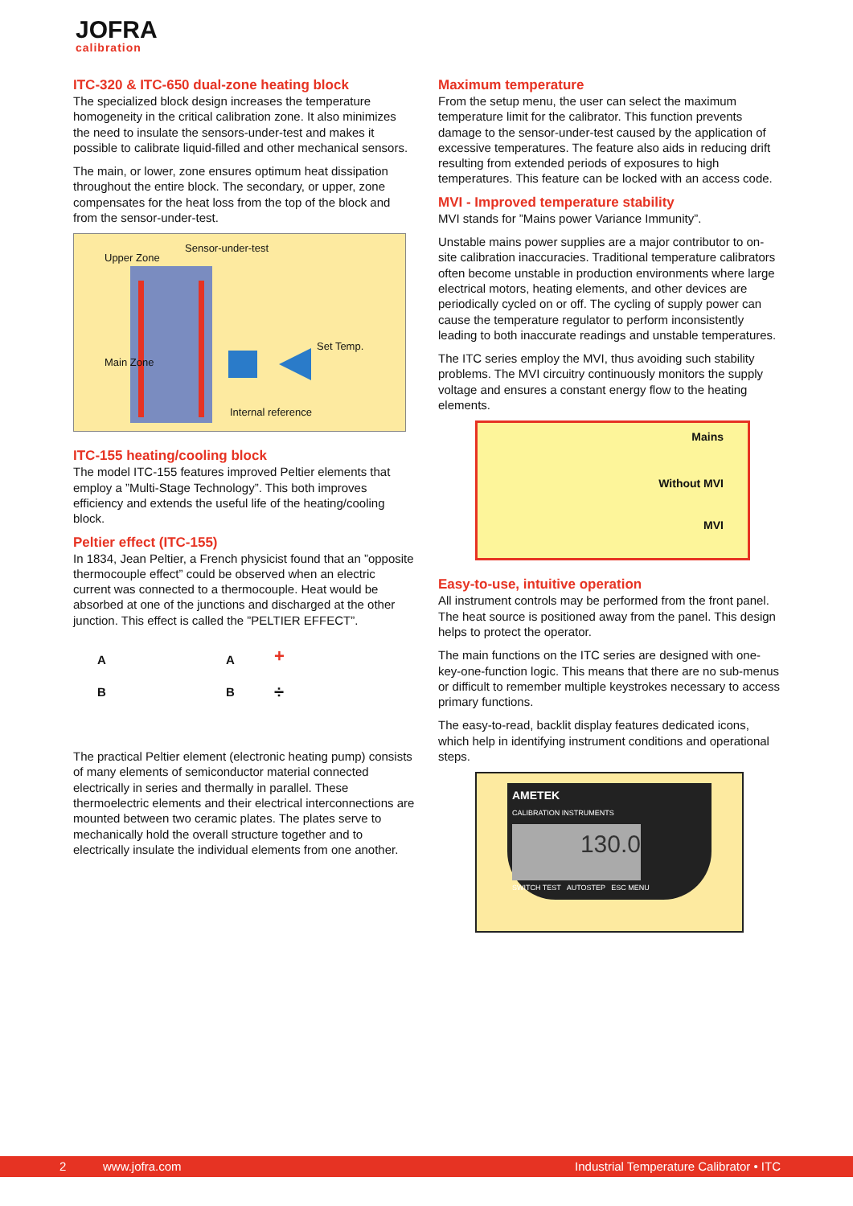JOFRA
calibration
ITC-320 & ITC-650 dual-zone heating block
The specialized block design increases the temperature homogeneity in the critical calibration zone. It also minimizes the need to insulate the sensors-under-test and makes it possible to calibrate liquid-filled and other mechanical sensors.
The main, or lower, zone ensures optimum heat dissipation throughout the entire block. The secondary, or upper, zone compensates for the heat loss from the top of the block and from the sensor-under-test.
Sensor-under-test
Set Temp.
Internal reference
Upper Zone
Main Zone
ITC-155 heating/cooling block
The model ITC-155 features improved Peltier elements that employ a ”Multi-Stage Technology”. This both improves efficiency and extends the useful life of the heating/cooling block.
Peltier effect (ITC-155)
In 1834, Jean Peltier, a French physicist found that an ”opposite thermocouple effect” could be observed when an electric current was connected to a thermocouple. Heat would be absorbed at one of the junctions and discharged at the other junction. This effect is called the ”PELTIER EFFECT”.
A A
B B
+
÷
The practical Peltier element (electronic heating pump) consists of many elements of semiconductor material connected electrically in series and thermally in parallel. These thermoelectric elements and their electrical interconnections are mounted between two ceramic plates. The plates serve to mechanically hold the overall structure together and to electrically insulate the individual elements from one another.
Maximum temperature
From the setup menu, the user can select the maximum temperature limit for the calibrator. This function prevents damage to the sensor-under-test caused by the application of excessive temperatures. The feature also aids in reducing drift resulting from extended periods of exposures to high temperatures. This feature can be locked with an access code.
MVI - Improved temperature stability
MVI stands for ”Mains power Variance Immunity”.
Unstable mains power supplies are a major contributor to on-site calibration inaccuracies. Traditional temperature calibrators often become unstable in production environments where large electrical motors, heating elements, and other devices are periodically cycled on or off. The cycling of supply power can cause the temperature regulator to perform inconsistently leading to both inaccurate readings and unstable temperatures.
The ITC series employ the MVI, thus avoiding such stability problems. The MVI circuitry continuously monitors the supply voltage and ensures a constant energy flow to the heating elements.
Mains
Without MVI
MVI
Easy-to-use, intuitive operation
All instrument controls may be performed from the front panel. The heat source is positioned away from the panel. This design helps to protect the operator.
The main functions on the ITC series are designed with one-key-one-function logic. This means that there are no sub-menus or difficult to remember multiple keystrokes necessary to access primary functions.
The easy-to-read, backlit display features dedicated icons, which help in identifying instrument conditions and operational steps.
AMETEK
CALIBRATION INSTRUMENTS
130.0
SWITCH TEST AUTOSTEP ESC MENU
2 www.jofra.com Industrial Temperature Calibrator • ITC